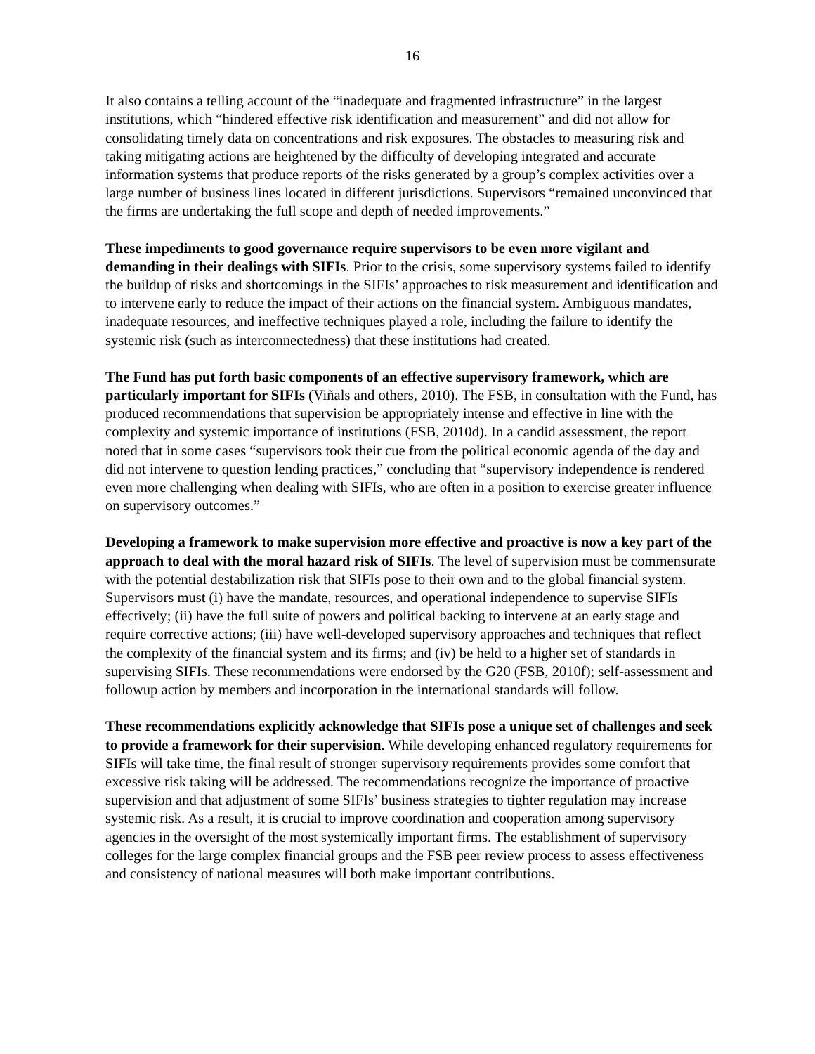16
It also contains a telling account of the “inadequate and fragmented infrastructure” in the largest institutions, which “hindered effective risk identification and measurement” and did not allow for consolidating timely data on concentrations and risk exposures. The obstacles to measuring risk and taking mitigating actions are heightened by the difficulty of developing integrated and accurate information systems that produce reports of the risks generated by a group’s complex activities over a large number of business lines located in different jurisdictions. Supervisors “remained unconvinced that the firms are undertaking the full scope and depth of needed improvements.”
These impediments to good governance require supervisors to be even more vigilant and demanding in their dealings with SIFIs. Prior to the crisis, some supervisory systems failed to identify the buildup of risks and shortcomings in the SIFIs’ approaches to risk measurement and identification and to intervene early to reduce the impact of their actions on the financial system. Ambiguous mandates, inadequate resources, and ineffective techniques played a role, including the failure to identify the systemic risk (such as interconnectedness) that these institutions had created.
The Fund has put forth basic components of an effective supervisory framework, which are particularly important for SIFIs (Viñals and others, 2010). The FSB, in consultation with the Fund, has produced recommendations that supervision be appropriately intense and effective in line with the complexity and systemic importance of institutions (FSB, 2010d). In a candid assessment, the report noted that in some cases “supervisors took their cue from the political economic agenda of the day and did not intervene to question lending practices,” concluding that “supervisory independence is rendered even more challenging when dealing with SIFIs, who are often in a position to exercise greater influence on supervisory outcomes.”
Developing a framework to make supervision more effective and proactive is now a key part of the approach to deal with the moral hazard risk of SIFIs. The level of supervision must be commensurate with the potential destabilization risk that SIFIs pose to their own and to the global financial system. Supervisors must (i) have the mandate, resources, and operational independence to supervise SIFIs effectively; (ii) have the full suite of powers and political backing to intervene at an early stage and require corrective actions; (iii) have well-developed supervisory approaches and techniques that reflect the complexity of the financial system and its firms; and (iv) be held to a higher set of standards in supervising SIFIs. These recommendations were endorsed by the G20 (FSB, 2010f); self-assessment and followup action by members and incorporation in the international standards will follow.
These recommendations explicitly acknowledge that SIFIs pose a unique set of challenges and seek to provide a framework for their supervision. While developing enhanced regulatory requirements for SIFIs will take time, the final result of stronger supervisory requirements provides some comfort that excessive risk taking will be addressed. The recommendations recognize the importance of proactive supervision and that adjustment of some SIFIs’ business strategies to tighter regulation may increase systemic risk. As a result, it is crucial to improve coordination and cooperation among supervisory agencies in the oversight of the most systemically important firms. The establishment of supervisory colleges for the large complex financial groups and the FSB peer review process to assess effectiveness and consistency of national measures will both make important contributions.